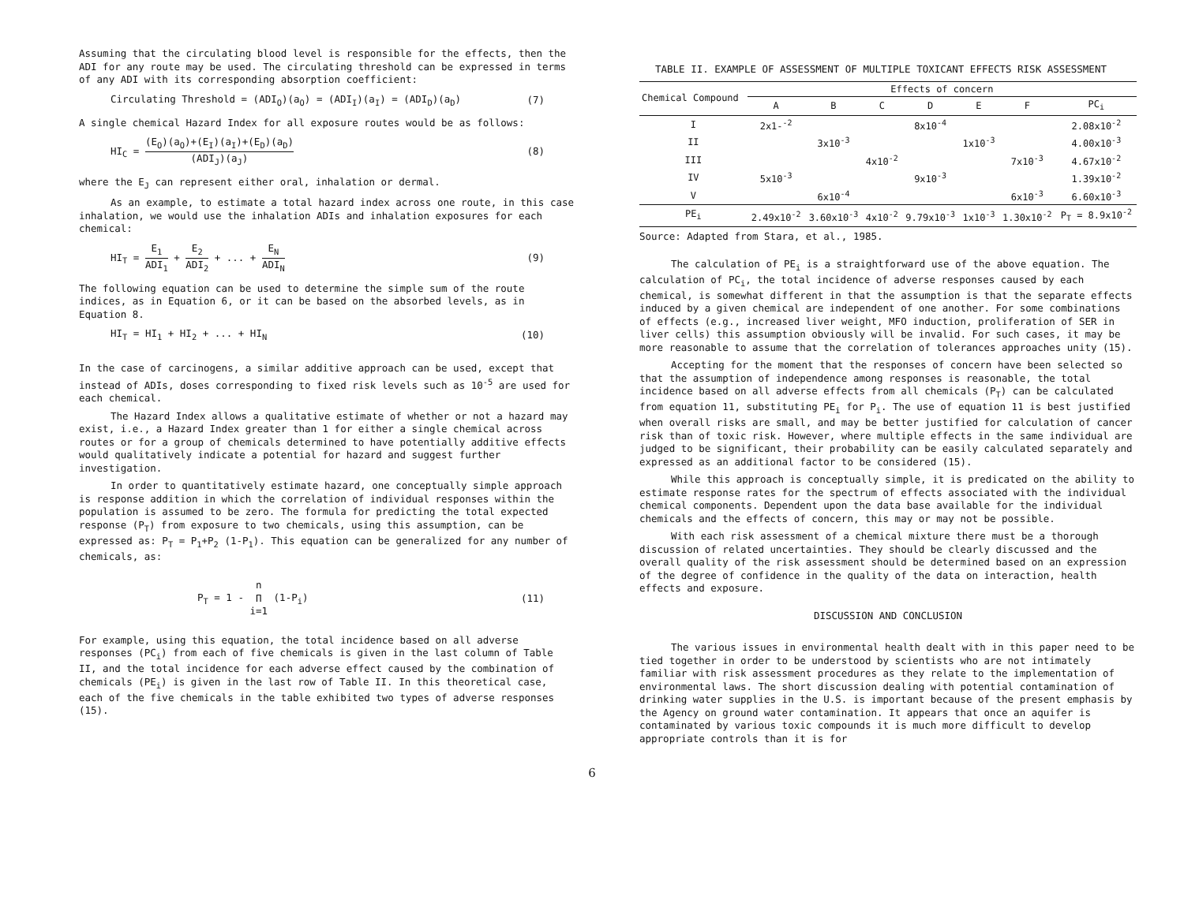Assuming that the circulating blood level is responsible for the effects, then the ADI for any route may be used. The circulating threshold can be expressed in terms of any ADI with its corresponding absorption coefficient:
Circulating Threshold = (ADI<sub>O</sub>)(a<sub>O</sub>) = (ADI<sub>I</sub>)(a<sub>I</sub>) = (ADI<sub>D</sub>)(a<sub>D</sub>) (7)
A single chemical Hazard Index for all exposure routes would be as follows:
HI<sub>C</sub> = (E<sub>O</sub>)(a<sub>O</sub>)+(E<sub>I</sub>)(a<sub>I</sub>)+(E<sub>D</sub>)(a<sub>D</sub>) (ADI<sub>J</sub>)(a<sub>J</sub>) (8)
where the E<sub>J</sub> can represent either oral, inhalation or dermal.
As an example, to estimate a total hazard index across one route, in this case inhalation, we would use the inhalation ADIs and inhalation exposures for each chemical:
HI<sub>T</sub> = E<sub>1</sub> ADI<sub>1</sub> + E<sub>2</sub> ADI<sub>2</sub> + ... + E<sub>N</sub> ADI<sub>N</sub> (9)
The following equation can be used to determine the simple sum of the route indices, as in Equation 6, or it can be based on the absorbed levels, as in Equation 8.
HI<sub>T</sub> = HI<sub>1</sub> + HI<sub>2</sub> + ... + HI<sub>N</sub> (10)
In the case of carcinogens, a similar additive approach can be used, except that instead of ADIs, doses corresponding to fixed risk levels such as 10<sup>-5</sup> are used for each chemical.
The Hazard Index allows a qualitative estimate of whether or not a hazard may exist, i.e., a Hazard Index greater than 1 for either a single chemical across routes or for a group of chemicals determined to have potentially additive effects would qualitatively indicate a potential for hazard and suggest further investigation.
In order to quantitatively estimate hazard, one conceptually simple approach is response addition in which the correlation of individual responses within the population is assumed to be zero. The formula for predicting the total expected response (P<sub>T</sub>) from exposure to two chemicals, using this assumption, can be expressed as: P<sub>T</sub> = P<sub>1</sub>+P<sub>2</sub> (1-P<sub>1</sub>). This equation can be generalized for any number of chemicals, as:
P<sub>T</sub> = 1 - n Π i=1 (1-P<sub>i</sub>) (11)
For example, using this equation, the total incidence based on all adverse responses (PC<sub>i</sub>) from each of five chemicals is given in the last column of Table II, and the total incidence for each adverse effect caused by the combination of chemicals (PE<sub>i</sub>) is given in the last row of Table II. In this theoretical case, each of the five chemicals in the table exhibited two types of adverse responses (15).
TABLE II. EXAMPLE OF ASSESSMENT OF MULTIPLE TOXICANT EFFECTS RISK ASSESSMENT
| Chemical Compound | Effects of concern | | | | | | |
| --- | --- | --- | --- | --- | --- | --- | --- |
| | A | B | C | D | E | F | PC<sub>i</sub> |
| I | 2x1-<sup>-2</sup> | | | 8x10<sup>-4</sup> | | | 2.08x10<sup>-2</sup> |
| II | | 3x10<sup>-3</sup> | | | 1x10<sup>-3</sup> | | 4.00x10<sup>-3</sup> |
| III | | | 4x10<sup>-2</sup> | | | 7x10<sup>-3</sup> | 4.67x10<sup>-2</sup> |
| IV | 5x10<sup>-3</sup> | | | 9x10<sup>-3</sup> | | | 1.39x10<sup>-2</sup> |
| V | | 6x10<sup>-4</sup> | | | | 6x10<sup>-3</sup> | 6.60x10<sup>-3</sup> |
| PE<sub>i</sub> | 2.49x10<sup>-2</sup> | 3.60x10<sup>-3</sup> | 4x10<sup>-2</sup> | 9.79x10<sup>-3</sup> | 1x10<sup>-3</sup> | 1.30x10<sup>-2</sup> | P<sub>T</sub> = 8.9x10<sup>-2</sup> |
Source: Adapted from Stara, et al., 1985.
The calculation of PE<sub>i</sub> is a straightforward use of the above equation. The calculation of PC<sub>i</sub>, the total incidence of adverse responses caused by each chemical, is somewhat different in that the assumption is that the separate effects induced by a given chemical are independent of one another. For some combinations of effects (e.g., increased liver weight, MFO induction, proliferation of SER in liver cells) this assumption obviously will be invalid. For such cases, it may be more reasonable to assume that the correlation of tolerances approaches unity (15).
Accepting for the moment that the responses of concern have been selected so that the assumption of independence among responses is reasonable, the total incidence based on all adverse effects from all chemicals (P<sub>T</sub>) can be calculated from equation 11, substituting PE<sub>i</sub> for P<sub>i</sub>. The use of equation 11 is best justified when overall risks are small, and may be better justified for calculation of cancer risk than of toxic risk. However, where multiple effects in the same individual are judged to be significant, their probability can be easily calculated separately and expressed as an additional factor to be considered (15).
While this approach is conceptually simple, it is predicated on the ability to estimate response rates for the spectrum of effects associated with the individual chemical components. Dependent upon the data base available for the individual chemicals and the effects of concern, this may or may not be possible.
With each risk assessment of a chemical mixture there must be a thorough discussion of related uncertainties. They should be clearly discussed and the overall quality of the risk assessment should be determined based on an expression of the degree of confidence in the quality of the data on interaction, health effects and exposure.
DISCUSSION AND CONCLUSION
The various issues in environmental health dealt with in this paper need to be tied together in order to be understood by scientists who are not intimately familiar with risk assessment procedures as they relate to the implementation of environmental laws. The short discussion dealing with potential contamination of drinking water supplies in the U.S. is important because of the present emphasis by the Agency on ground water contamination. It appears that once an aquifer is contaminated by various toxic compounds it is much more difficult to develop appropriate controls than it is for
6